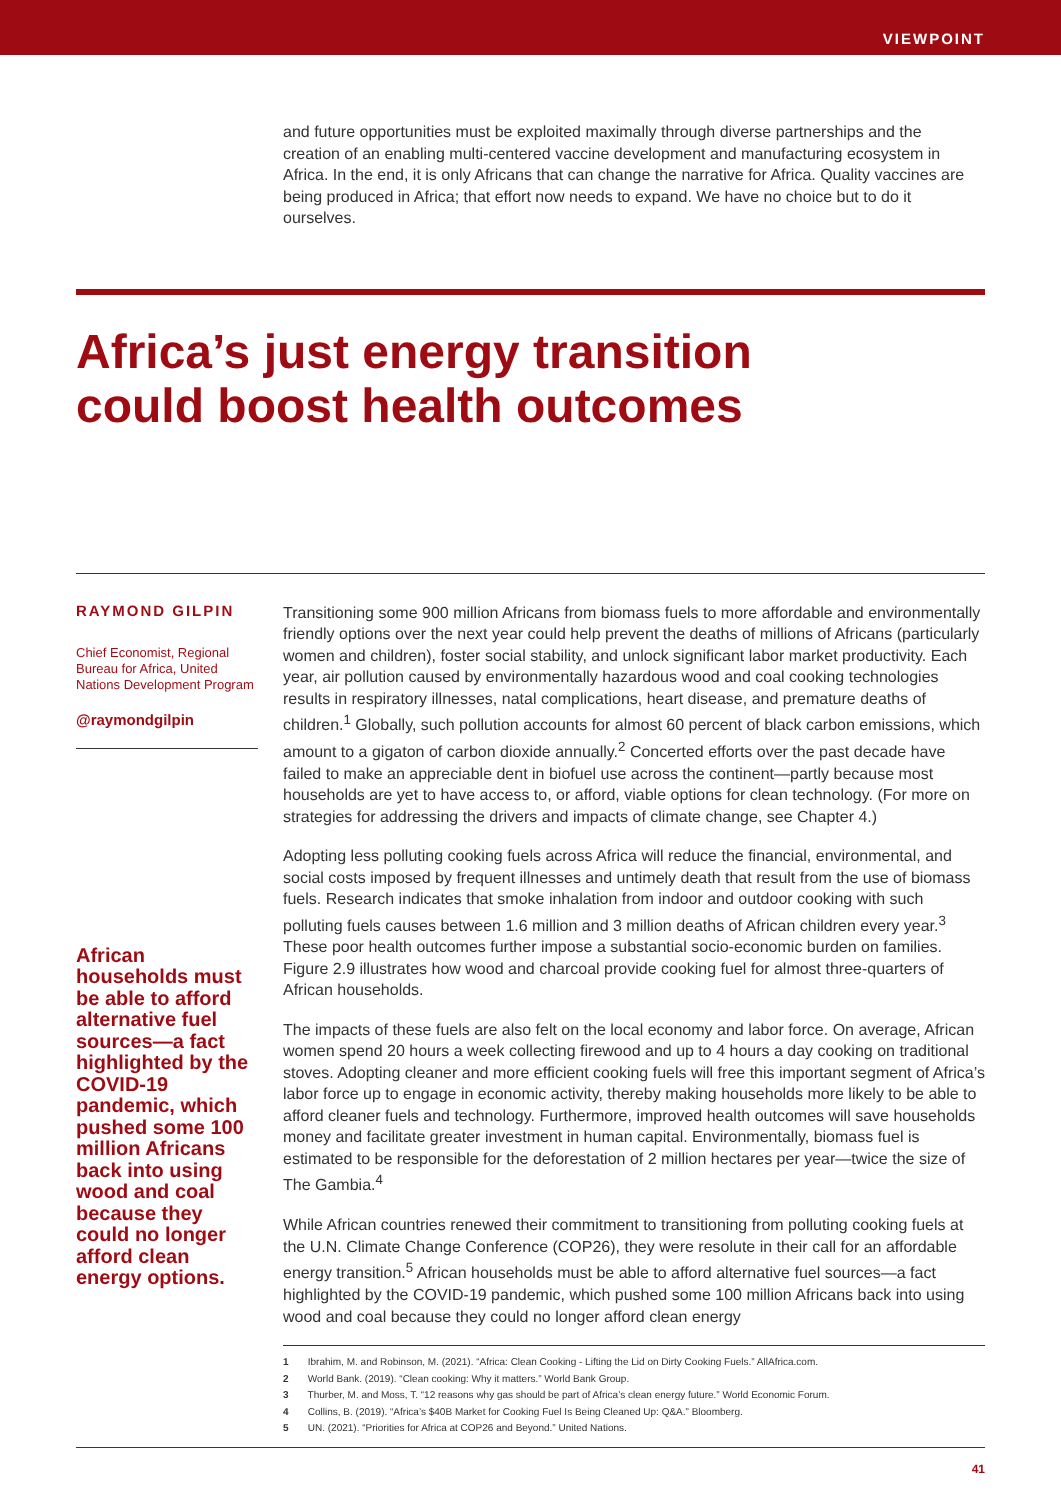VIEWPOINT
and future opportunities must be exploited maximally through diverse partnerships and the creation of an enabling multi-centered vaccine development and manufacturing ecosystem in Africa. In the end, it is only Africans that can change the narrative for Africa. Quality vaccines are being produced in Africa; that effort now needs to expand. We have no choice but to do it ourselves.
Africa’s just energy transition
could boost health outcomes
RAYMOND GILPIN
Chief Economist, Regional Bureau for Africa, United Nations Development Program
@raymondgilpin
African households must be able to afford alternative fuel sources—a fact highlighted by the COVID-19 pandemic, which pushed some 100 million Africans back into using wood and coal because they could no longer afford clean energy options.
Transitioning some 900 million Africans from biomass fuels to more affordable and environmentally friendly options over the next year could help prevent the deaths of millions of Africans (particularly women and children), foster social stability, and unlock significant labor market productivity. Each year, air pollution caused by environmentally hazardous wood and coal cooking technologies results in respiratory illnesses, natal complications, heart disease, and premature deaths of children.<sup>1</sup> Globally, such pollution accounts for almost 60 percent of black carbon emissions, which amount to a gigaton of carbon dioxide annually.<sup>2</sup> Concerted efforts over the past decade have failed to make an appreciable dent in biofuel use across the continent—partly because most households are yet to have access to, or afford, viable options for clean technology. (For more on strategies for addressing the drivers and impacts of climate change, see Chapter 4.)
Adopting less polluting cooking fuels across Africa will reduce the financial, environmental, and social costs imposed by frequent illnesses and untimely death that result from the use of biomass fuels. Research indicates that smoke inhalation from indoor and outdoor cooking with such polluting fuels causes between 1.6 million and 3 million deaths of African children every year.<sup>3</sup> These poor health outcomes further impose a substantial socio-economic burden on families. Figure 2.9 illustrates how wood and charcoal provide cooking fuel for almost three-quarters of African households.
The impacts of these fuels are also felt on the local economy and labor force. On average, African women spend 20 hours a week collecting firewood and up to 4 hours a day cooking on traditional stoves. Adopting cleaner and more efficient cooking fuels will free this important segment of Africa’s labor force up to engage in economic activity, thereby making households more likely to be able to afford cleaner fuels and technology. Furthermore, improved health outcomes will save households money and facilitate greater investment in human capital. Environmentally, biomass fuel is estimated to be responsible for the deforestation of 2 million hectares per year—twice the size of The Gambia.<sup>4</sup>
While African countries renewed their commitment to transitioning from polluting cooking fuels at the U.N. Climate Change Conference (COP26), they were resolute in their call for an affordable energy transition.<sup>5</sup> African households must be able to afford alternative fuel sources—a fact highlighted by the COVID-19 pandemic, which pushed some 100 million Africans back into using wood and coal because they could no longer afford clean energy
1 Ibrahim, M. and Robinson, M. (2021). “Africa: Clean Cooking - Lifting the Lid on Dirty Cooking Fuels.” AllAfrica.com.
2 World Bank. (2019). “Clean cooking: Why it matters.” World Bank Group.
3 Thurber, M. and Moss, T. “12 reasons why gas should be part of Africa’s clean energy future.” World Economic Forum.
4 Collins, B. (2019). “Africa’s $40B Market for Cooking Fuel Is Being Cleaned Up: Q&A.” Bloomberg.
5 UN. (2021). “Priorities for Africa at COP26 and Beyond.” United Nations.
41